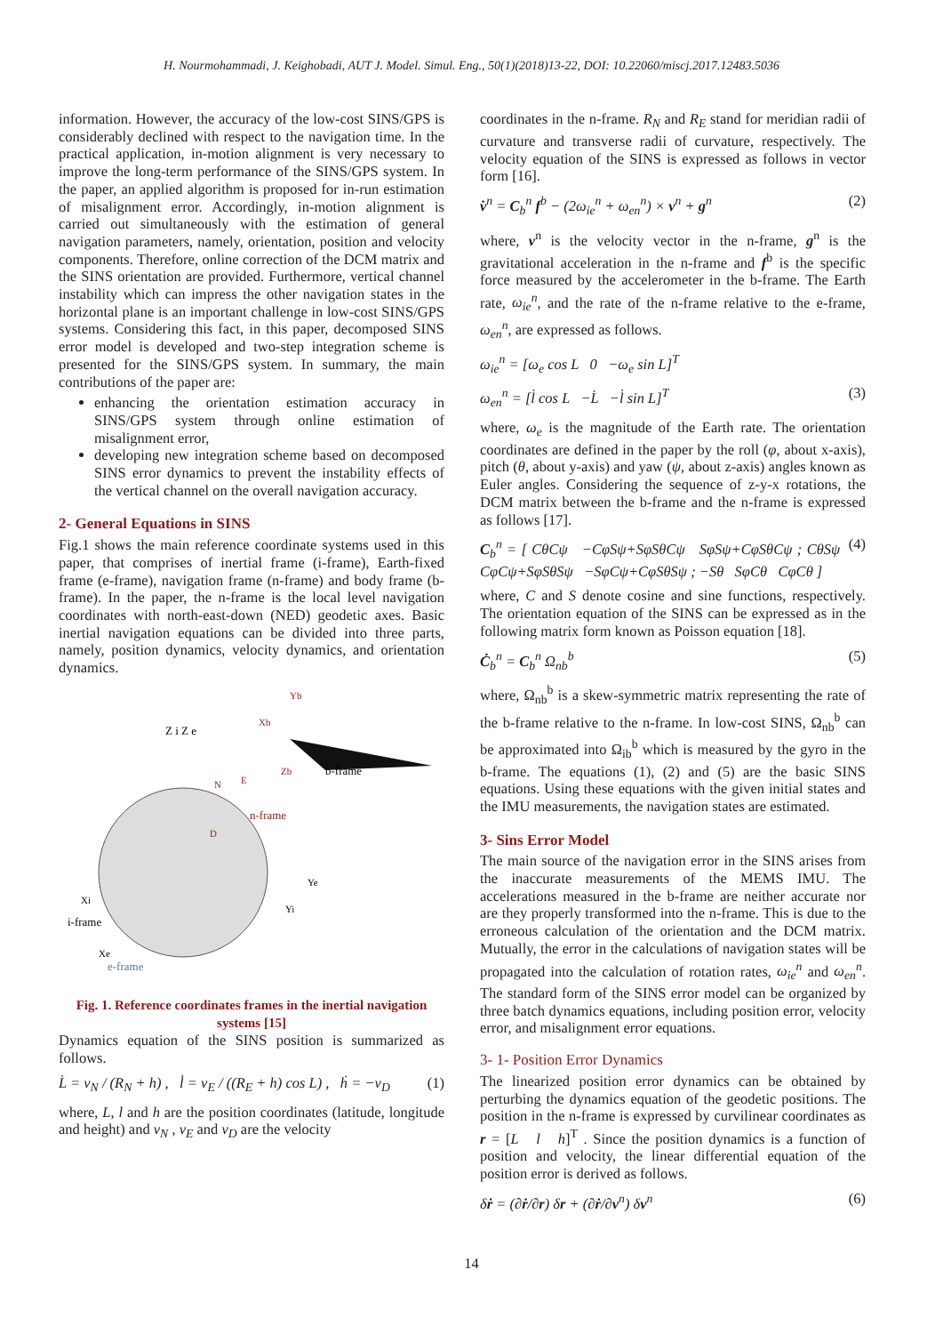H. Nourmohammadi, J. Keighobadi, AUT J. Model. Simul. Eng., 50(1)(2018)13-22, DOI: 10.22060/miscj.2017.12483.5036
information. However, the accuracy of the low-cost SINS/GPS is considerably declined with respect to the navigation time. In the practical application, in-motion alignment is very necessary to improve the long-term performance of the SINS/GPS system. In the paper, an applied algorithm is proposed for in-run estimation of misalignment error. Accordingly, in-motion alignment is carried out simultaneously with the estimation of general navigation parameters, namely, orientation, position and velocity components. Therefore, online correction of the DCM matrix and the SINS orientation are provided. Furthermore, vertical channel instability which can impress the other navigation states in the horizontal plane is an important challenge in low-cost SINS/GPS systems. Considering this fact, in this paper, decomposed SINS error model is developed and two-step integration scheme is presented for the SINS/GPS system. In summary, the main contributions of the paper are:
enhancing the orientation estimation accuracy in SINS/GPS system through online estimation of misalignment error,
developing new integration scheme based on decomposed SINS error dynamics to prevent the instability effects of the vertical channel on the overall navigation accuracy.
2- General Equations in SINS
Fig.1 shows the main reference coordinate systems used in this paper, that comprises of inertial frame (i-frame), Earth-fixed frame (e-frame), navigation frame (n-frame) and body frame (b-frame). In the paper, the n-frame is the local level navigation coordinates with north-east-down (NED) geodetic axes. Basic inertial navigation equations can be divided into three parts, namely, position dynamics, velocity dynamics, and orientation dynamics.
Z i Z e
b-frame
n-frame
i-frame
e-frame
Yb
Xb
Zb
N
E
D
Ye
Yi
Xi
Xe
Fig. 1. Reference coordinates frames in the inertial navigation systems [15]
Dynamics equation of the SINS position is summarized as follows.
L̇ = v<sub>N</sub> / (R<sub>N</sub> + h) , l̇ = v<sub>E</sub> / ((R<sub>E</sub> + h) cos L) , ḣ = −v<sub>D</sub> (1)
where, L, l and h are the position coordinates (latitude, longitude and height) and v<sub>N</sub> , v<sub>E</sub> and v<sub>D</sub> are the velocity
coordinates in the n-frame. R<sub>N</sub> and R<sub>E</sub> stand for meridian radii of curvature and transverse radii of curvature, respectively. The velocity equation of the SINS is expressed as follows in vector form [16].
v̇<sup>n</sup> = C<sub>b</sub><sup>n</sup> f<sup>b</sup> − (2ω<sub>ie</sub><sup>n</sup> + ω<sub>en</sub><sup>n</sup>) × v<sup>n</sup> + g<sup>n</sup> (2)
where, v<sup>n</sup> is the velocity vector in the n-frame, g<sup>n</sup> is the gravitational acceleration in the n-frame and f<sup>b</sup> is the specific force measured by the accelerometer in the b-frame. The Earth rate, ω<sub>ie</sub><sup>n</sup>, and the rate of the n-frame relative to the e-frame, ω<sub>en</sub><sup>n</sup>, are expressed as follows.
ω<sub>ie</sub><sup>n</sup> = [ω<sub>e</sub> cos L 0 −ω<sub>e</sub> sin L]<sup>T</sup>
ω<sub>en</sub><sup>n</sup> = [l̇ cos L −L̇ −l̇ sin L]<sup>T</sup> (3)
where, ω<sub>e</sub> is the magnitude of the Earth rate. The orientation coordinates are defined in the paper by the roll (φ, about x-axis), pitch (θ, about y-axis) and yaw (ψ, about z-axis) angles known as Euler angles. Considering the sequence of z-y-x rotations, the DCM matrix between the b-frame and the n-frame is expressed as follows [17].
C<sub>b</sub><sup>n</sup> = [ CθCψ −CφSψ+SφSθCψ SφSψ+CφSθCψ ; CθSψ CφCψ+SφSθSψ −SφCψ+CφSθSψ ; −Sθ SφCθ CφCθ ] (4)
where, C and S denote cosine and sine functions, respectively. The orientation equation of the SINS can be expressed as in the following matrix form known as Poisson equation [18].
Ċ<sub>b</sub><sup>n</sup> = C<sub>b</sub><sup>n</sup> Ω<sub>nb</sub><sup>b</sup> (5)
where, Ω<sub>nb</sub><sup>b</sup> is a skew-symmetric matrix representing the rate of the b-frame relative to the n-frame. In low-cost SINS, Ω<sub>nb</sub><sup>b</sup> can be approximated into Ω<sub>ib</sub><sup>b</sup> which is measured by the gyro in the b-frame. The equations (1), (2) and (5) are the basic SINS equations. Using these equations with the given initial states and the IMU measurements, the navigation states are estimated.
3- Sins Error Model
The main source of the navigation error in the SINS arises from the inaccurate measurements of the MEMS IMU. The accelerations measured in the b-frame are neither accurate nor are they properly transformed into the n-frame. This is due to the erroneous calculation of the orientation and the DCM matrix. Mutually, the error in the calculations of navigation states will be propagated into the calculation of rotation rates, ω<sub>ie</sub><sup>n</sup> and ω<sub>en</sub><sup>n</sup>. The standard form of the SINS error model can be organized by three batch dynamics equations, including position error, velocity error, and misalignment error equations.
3- 1- Position Error Dynamics
The linearized position error dynamics can be obtained by perturbing the dynamics equation of the geodetic positions. The position in the n-frame is expressed by curvilinear coordinates as r = [L l h]<sup>T</sup> . Since the position dynamics is a function of position and velocity, the linear differential equation of the position error is derived as follows.
δṙ = (∂ṙ/∂r) δr + (∂ṙ/∂v<sup>n</sup>) δv<sup>n</sup> (6)
14